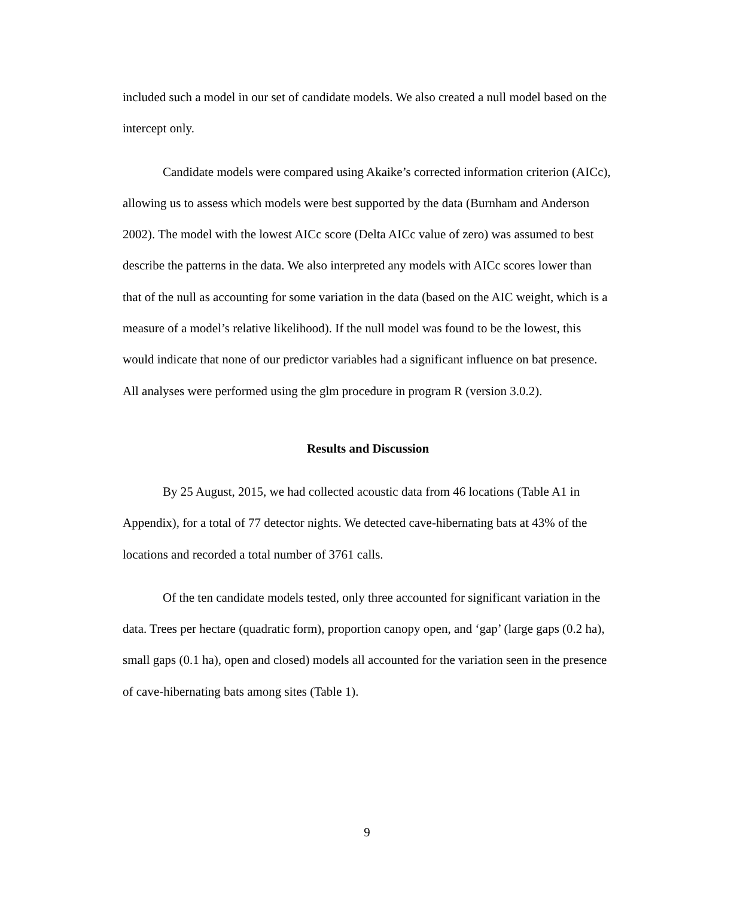included such a model in our set of candidate models. We also created a null model based on the intercept only.
Candidate models were compared using Akaike’s corrected information criterion (AICc), allowing us to assess which models were best supported by the data (Burnham and Anderson 2002). The model with the lowest AICc score (Delta AICc value of zero) was assumed to best describe the patterns in the data. We also interpreted any models with AICc scores lower than that of the null as accounting for some variation in the data (based on the AIC weight, which is a measure of a model’s relative likelihood). If the null model was found to be the lowest, this would indicate that none of our predictor variables had a significant influence on bat presence. All analyses were performed using the glm procedure in program R (version 3.0.2).
Results and Discussion
By 25 August, 2015, we had collected acoustic data from 46 locations (Table A1 in Appendix), for a total of 77 detector nights. We detected cave-hibernating bats at 43% of the locations and recorded a total number of 3761 calls.
Of the ten candidate models tested, only three accounted for significant variation in the data. Trees per hectare (quadratic form), proportion canopy open, and ‘gap’ (large gaps (0.2 ha), small gaps (0.1 ha), open and closed) models all accounted for the variation seen in the presence of cave-hibernating bats among sites (Table 1).
9